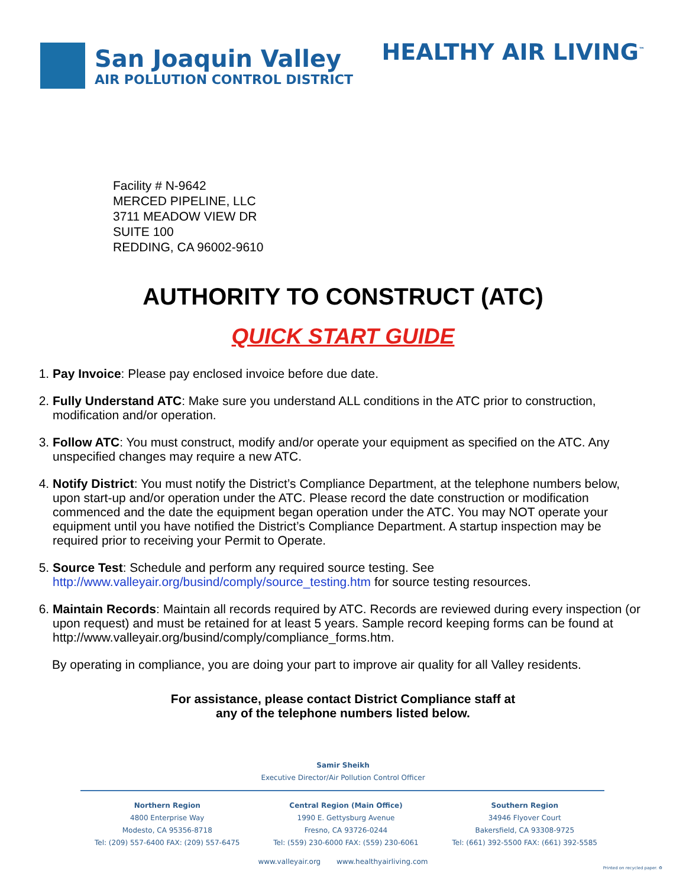San Joaquin Valley
AIR POLLUTION CONTROL DISTRICT
HEALTHY AIR LIVING<sup>™</sup>
Facility # N-9642
MERCED PIPELINE, LLC
3711 MEADOW VIEW DR
SUITE 100
REDDING, CA 96002-9610
AUTHORITY TO CONSTRUCT (ATC)
QUICK START GUIDE
1. Pay Invoice: Please pay enclosed invoice before due date.
2. Fully Understand ATC: Make sure you understand ALL conditions in the ATC prior to construction, modification and/or operation.
3. Follow ATC: You must construct, modify and/or operate your equipment as specified on the ATC. Any unspecified changes may require a new ATC.
4. Notify District: You must notify the District’s Compliance Department, at the telephone numbers below, upon start-up and/or operation under the ATC. Please record the date construction or modification commenced and the date the equipment began operation under the ATC. You may NOT operate your equipment until you have notified the District’s Compliance Department. A startup inspection may be required prior to receiving your Permit to Operate.
5. Source Test: Schedule and perform any required source testing. See http://www.valleyair.org/busind/comply/source_testing.htm for source testing resources.
6. Maintain Records: Maintain all records required by ATC. Records are reviewed during every inspection (or upon request) and must be retained for at least 5 years. Sample record keeping forms can be found at http://www.valleyair.org/busind/comply/compliance_forms.htm.
By operating in compliance, you are doing your part to improve air quality for all Valley residents.
For assistance, please contact District Compliance staff at
any of the telephone numbers listed below.
Samir Sheikh
Executive Director/Air Pollution Control Officer
Northern Region
4800 Enterprise Way
Modesto, CA 95356-8718
Tel: (209) 557-6400 FAX: (209) 557-6475
Central Region (Main Office)
1990 E. Gettysburg Avenue
Fresno, CA 93726-0244
Tel: (559) 230-6000 FAX: (559) 230-6061
Southern Region
34946 Flyover Court
Bakersfield, CA 93308-9725
Tel: (661) 392-5500 FAX: (661) 392-5585
www.valleyair.org www.healthyairliving.com
Printed on recycled paper. ♻